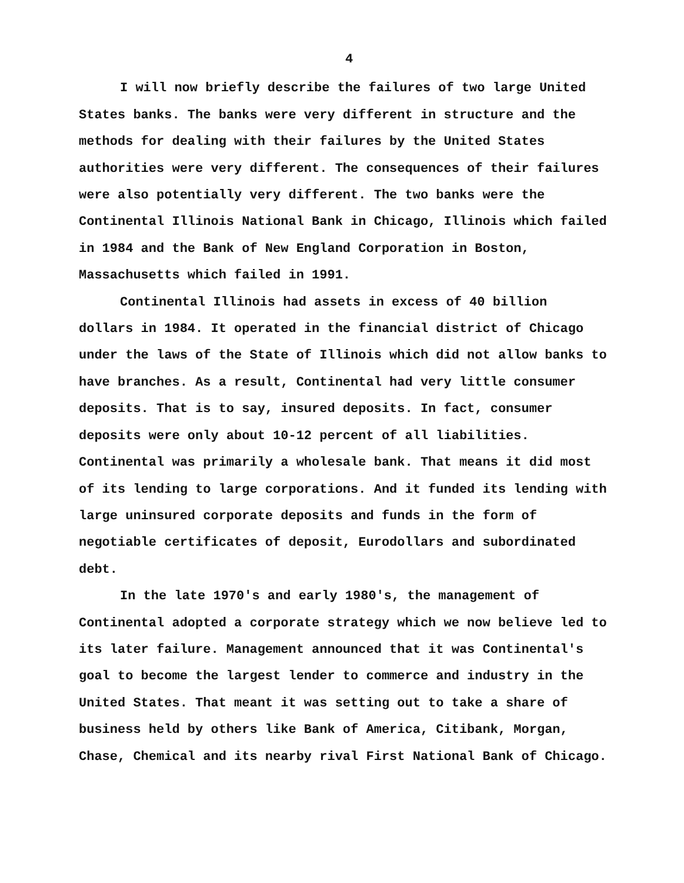4
I will now briefly describe the failures of two large United States banks. The banks were very different in structure and the methods for dealing with their failures by the United States authorities were very different. The consequences of their failures were also potentially very different. The two banks were the Continental Illinois National Bank in Chicago, Illinois which failed in 1984 and the Bank of New England Corporation in Boston, Massachusetts which failed in 1991.
Continental Illinois had assets in excess of 40 billion dollars in 1984. It operated in the financial district of Chicago under the laws of the State of Illinois which did not allow banks to have branches. As a result, Continental had very little consumer deposits. That is to say, insured deposits. In fact, consumer deposits were only about 10-12 percent of all liabilities. Continental was primarily a wholesale bank. That means it did most of its lending to large corporations. And it funded its lending with large uninsured corporate deposits and funds in the form of negotiable certificates of deposit, Eurodollars and subordinated debt.
In the late 1970's and early 1980's, the management of Continental adopted a corporate strategy which we now believe led to its later failure. Management announced that it was Continental's goal to become the largest lender to commerce and industry in the United States. That meant it was setting out to take a share of business held by others like Bank of America, Citibank, Morgan, Chase, Chemical and its nearby rival First National Bank of Chicago.